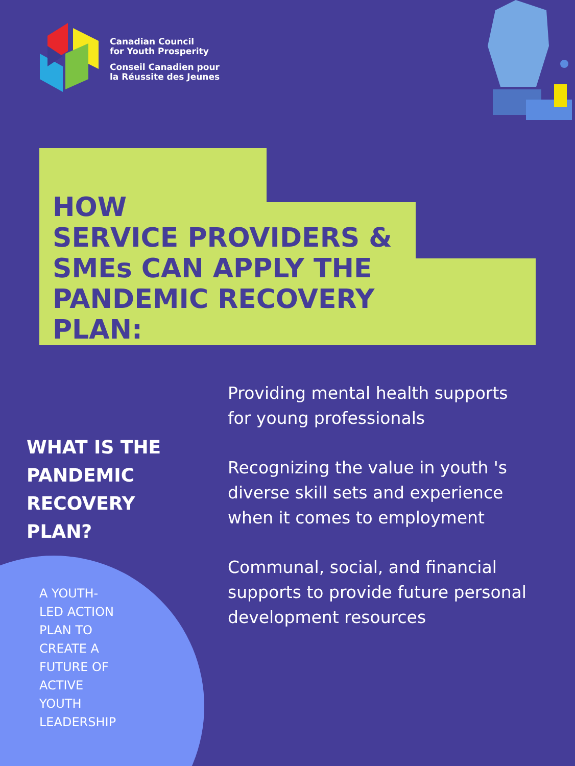Canadian Council
for Youth Prosperity
Conseil Canadien pour
la Réussite des Jeunes
HOW
SERVICE PROVIDERS &
SMEs CAN APPLY THE
PANDEMIC RECOVERY
PLAN:
WHAT IS THE
PANDEMIC
RECOVERY
PLAN?
A YOUTH-
LED ACTION
PLAN TO
CREATE A
FUTURE OF
ACTIVE
YOUTH
LEADERSHIP
Providing mental health supports for young professionals
Recognizing the value in youth 's diverse skill sets and experience when it comes to employment
Communal, social, and financial supports to provide future personal development resources